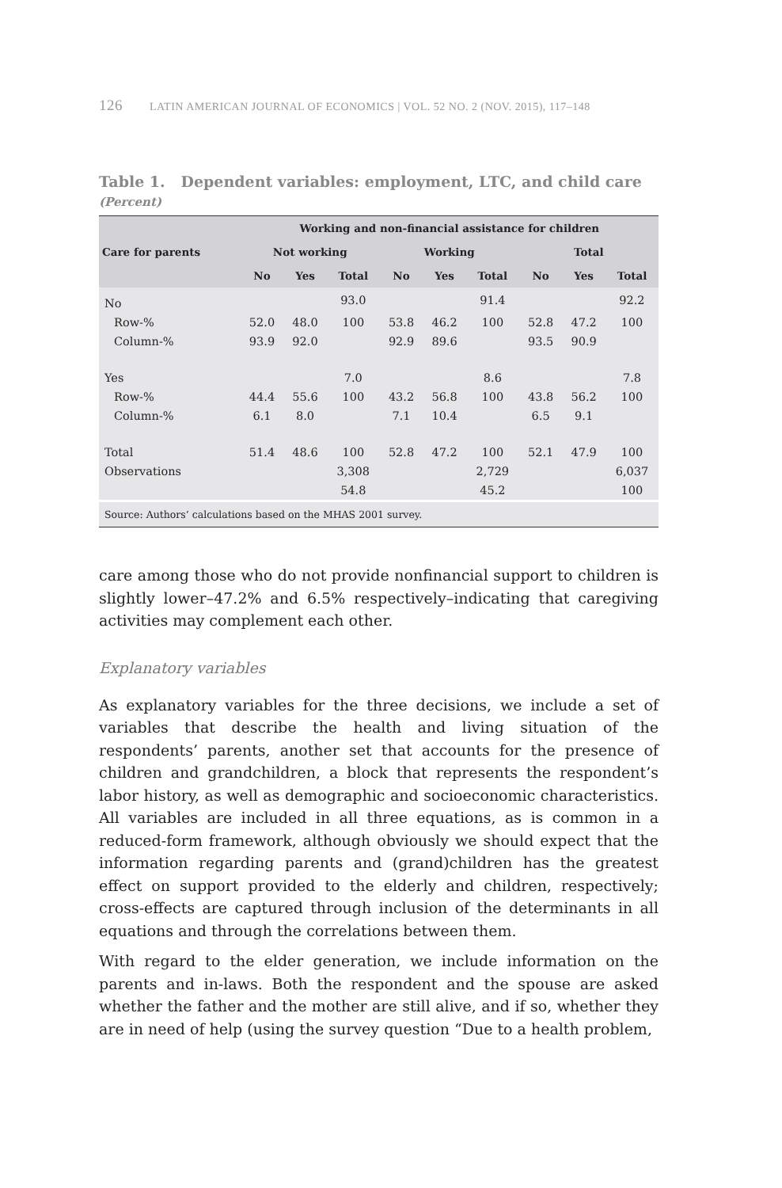126 LATIN AMERICAN JOURNAL OF ECONOMICS | VOL. 52 NO. 2 (NOV. 2015), 117–148
Table 1. Dependent variables: employment, LTC, and child care
(Percent)
| | Working and non-financial assistance for children | | | | | | | | |
| --- | --- | --- | --- | --- | --- | --- | --- | --- | --- |
| Care for parents | Not working | | | Working | | | Total | | |
| | No | Yes | Total | No | Yes | Total | No | Yes | Total |
| No | | | 93.0 | | | 91.4 | | | 92.2 |
| Row-% | 52.0 | 48.0 | 100 | 53.8 | 46.2 | 100 | 52.8 | 47.2 | 100 |
| Column-% | 93.9 | 92.0 | | 92.9 | 89.6 | | 93.5 | 90.9 | |
| Yes | | | 7.0 | | | 8.6 | | | 7.8 |
| Row-% | 44.4 | 55.6 | 100 | 43.2 | 56.8 | 100 | 43.8 | 56.2 | 100 |
| Column-% | 6.1 | 8.0 | | 7.1 | 10.4 | | 6.5 | 9.1 | |
| Total | 51.4 | 48.6 | 100 | 52.8 | 47.2 | 100 | 52.1 | 47.9 | 100 |
| Observations | | | 3,308 | | | 2,729 | | | 6,037 |
| | | | 54.8 | | | 45.2 | | | 100 |
| Source: Authors’ calculations based on the MHAS 2001 survey. | | | | | | | | | |
care among those who do not provide nonfinancial support to children is slightly lower–47.2% and 6.5% respectively–indicating that caregiving activities may complement each other.
Explanatory variables
As explanatory variables for the three decisions, we include a set of variables that describe the health and living situation of the respondents’ parents, another set that accounts for the presence of children and grandchildren, a block that represents the respondent’s labor history, as well as demographic and socioeconomic characteristics. All variables are included in all three equations, as is common in a reduced-form framework, although obviously we should expect that the information regarding parents and (grand)children has the greatest effect on support provided to the elderly and children, respectively; cross-effects are captured through inclusion of the determinants in all equations and through the correlations between them.
With regard to the elder generation, we include information on the parents and in-laws. Both the respondent and the spouse are asked whether the father and the mother are still alive, and if so, whether they are in need of help (using the survey question “Due to a health problem,